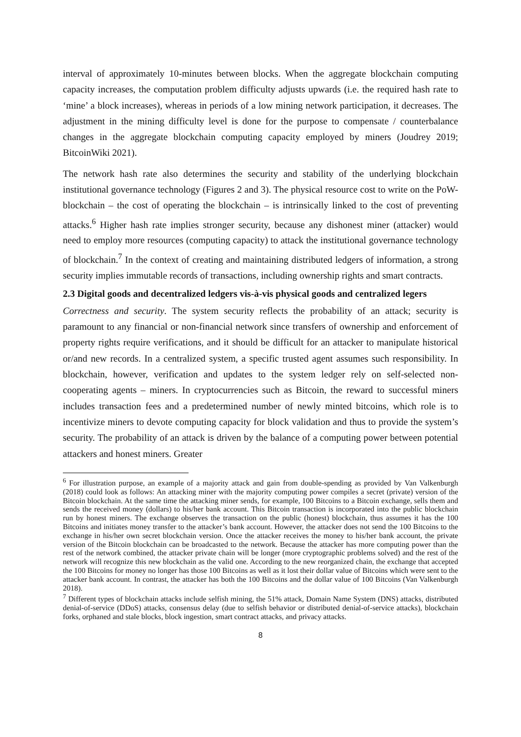interval of approximately 10-minutes between blocks. When the aggregate blockchain computing capacity increases, the computation problem difficulty adjusts upwards (i.e. the required hash rate to ‘mine’ a block increases), whereas in periods of a low mining network participation, it decreases. The adjustment in the mining difficulty level is done for the purpose to compensate / counterbalance changes in the aggregate blockchain computing capacity employed by miners (Joudrey 2019; BitcoinWiki 2021).
The network hash rate also determines the security and stability of the underlying blockchain institutional governance technology (Figures 2 and 3). The physical resource cost to write on the PoW-blockchain – the cost of operating the blockchain – is intrinsically linked to the cost of preventing attacks.<sup>6</sup> Higher hash rate implies stronger security, because any dishonest miner (attacker) would need to employ more resources (computing capacity) to attack the institutional governance technology of blockchain.<sup>7</sup> In the context of creating and maintaining distributed ledgers of information, a strong security implies immutable records of transactions, including ownership rights and smart contracts.
2.3 Digital goods and decentralized ledgers vis-à-vis physical goods and centralized legers
Correctness and security. The system security reflects the probability of an attack; security is paramount to any financial or non-financial network since transfers of ownership and enforcement of property rights require verifications, and it should be difficult for an attacker to manipulate historical or/and new records. In a centralized system, a specific trusted agent assumes such responsibility. In blockchain, however, verification and updates to the system ledger rely on self-selected non-cooperating agents – miners. In cryptocurrencies such as Bitcoin, the reward to successful miners includes transaction fees and a predetermined number of newly minted bitcoins, which role is to incentivize miners to devote computing capacity for block validation and thus to provide the system’s security. The probability of an attack is driven by the balance of a computing power between potential attackers and honest miners. Greater
<sup>6</sup> For illustration purpose, an example of a majority attack and gain from double-spending as provided by Van Valkenburgh (2018) could look as follows: An attacking miner with the majority computing power compiles a secret (private) version of the Bitcoin blockchain. At the same time the attacking miner sends, for example, 100 Bitcoins to a Bitcoin exchange, sells them and sends the received money (dollars) to his/her bank account. This Bitcoin transaction is incorporated into the public blockchain run by honest miners. The exchange observes the transaction on the public (honest) blockchain, thus assumes it has the 100 Bitcoins and initiates money transfer to the attacker’s bank account. However, the attacker does not send the 100 Bitcoins to the exchange in his/her own secret blockchain version. Once the attacker receives the money to his/her bank account, the private version of the Bitcoin blockchain can be broadcasted to the network. Because the attacker has more computing power than the rest of the network combined, the attacker private chain will be longer (more cryptographic problems solved) and the rest of the network will recognize this new blockchain as the valid one. According to the new reorganized chain, the exchange that accepted the 100 Bitcoins for money no longer has those 100 Bitcoins as well as it lost their dollar value of Bitcoins which were sent to the attacker bank account. In contrast, the attacker has both the 100 Bitcoins and the dollar value of 100 Bitcoins (Van Valkenburgh 2018).
<sup>7</sup> Different types of blockchain attacks include selfish mining, the 51% attack, Domain Name System (DNS) attacks, distributed denial-of-service (DDoS) attacks, consensus delay (due to selfish behavior or distributed denial-of-service attacks), blockchain forks, orphaned and stale blocks, block ingestion, smart contract attacks, and privacy attacks.
8